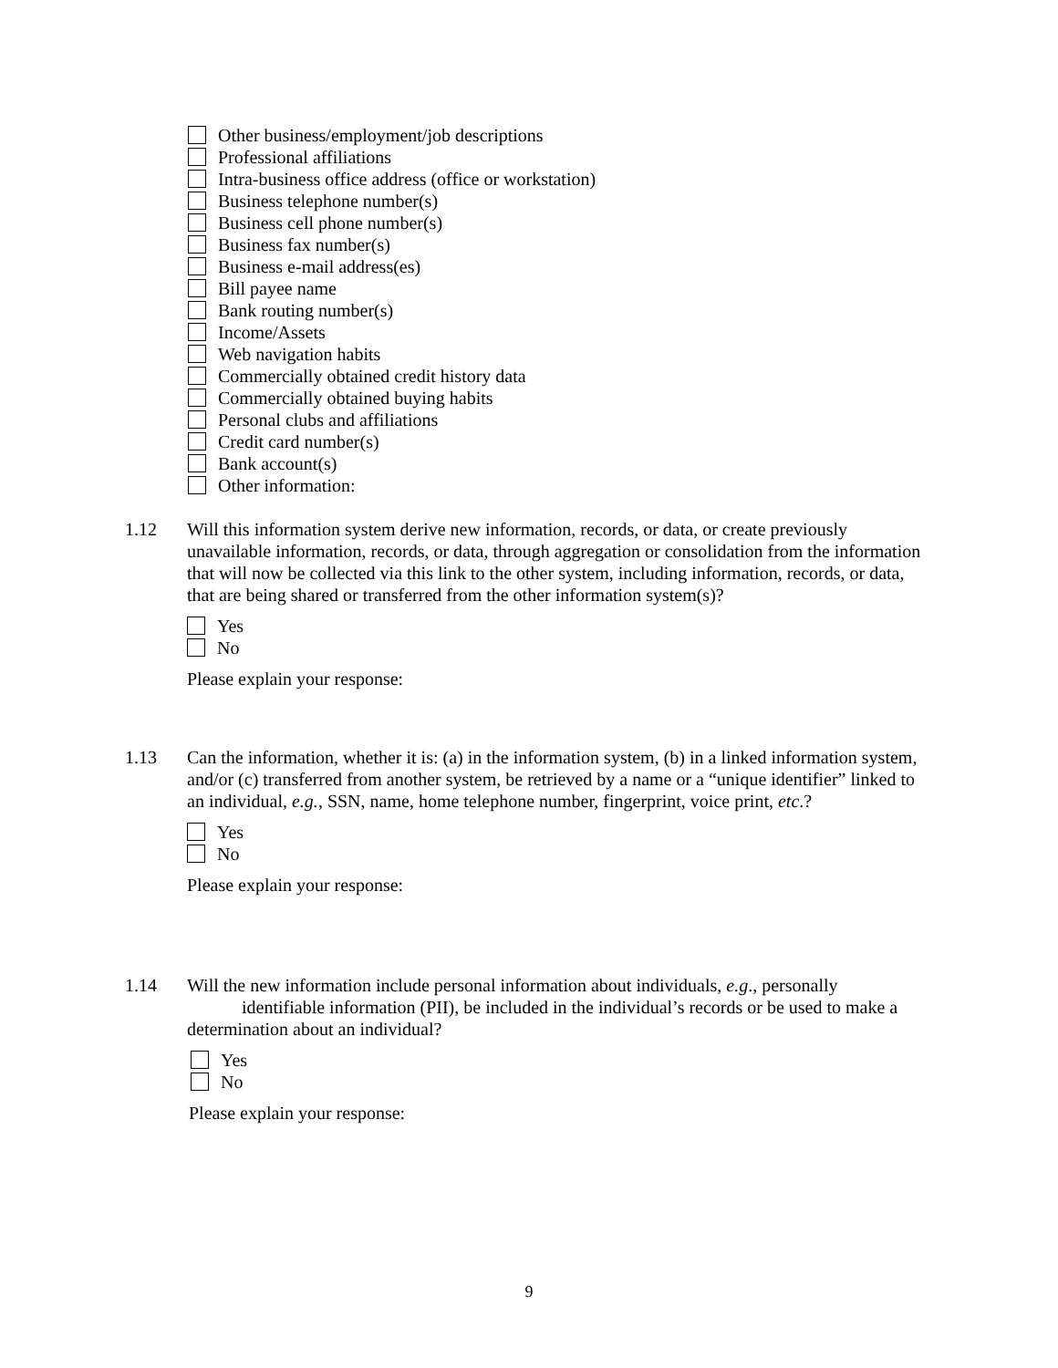Other business/employment/job descriptions
Professional affiliations
Intra-business office address (office or workstation)
Business telephone number(s)
Business cell phone number(s)
Business fax number(s)
Business e-mail address(es)
Bill payee name
Bank routing number(s)
Income/Assets
Web navigation habits
Commercially obtained credit history data
Commercially obtained buying habits
Personal clubs and affiliations
Credit card number(s)
Bank account(s)
Other information:
1.12
Will this information system derive new information, records, or data, or create previously unavailable information, records, or data, through aggregation or consolidation from the information that will now be collected via this link to the other system, including information, records, or data, that are being shared or transferred from the other information system(s)?
Yes
No
Please explain your response:
1.13
Can the information, whether it is: (a) in the information system, (b) in a linked information system, and/or (c) transferred from another system, be retrieved by a name or a “unique identifier” linked to an individual, e.g., SSN, name, home telephone number, fingerprint, voice print, etc.?
Yes
No
Please explain your response:
1.14
Will the new information include personal information about individuals, e.g., personally identifiable information (PII), be included in the individual’s records or be used to make a determination about an individual?
Yes
No
Please explain your response:
9